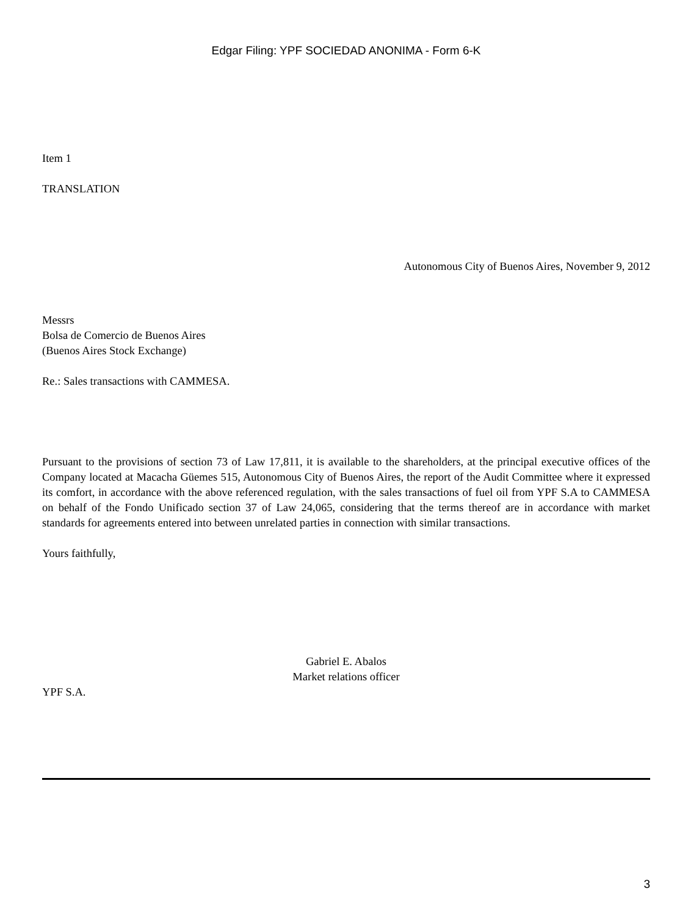Edgar Filing: YPF SOCIEDAD ANONIMA - Form 6-K
Item 1
TRANSLATION
Autonomous City of Buenos Aires, November 9, 2012
Messrs
Bolsa de Comercio de Buenos Aires
(Buenos Aires Stock Exchange)
Re.: Sales transactions with CAMMESA.
Pursuant to the provisions of section 73 of Law 17,811, it is available to the shareholders, at the principal executive offices of the Company located at Macacha Güemes 515, Autonomous City of Buenos Aires, the report of the Audit Committee where it expressed its comfort, in accordance with the above referenced regulation, with the sales transactions of fuel oil from YPF S.A to CAMMESA on behalf of the Fondo Unificado section 37 of Law 24,065, considering that the terms thereof are in accordance with market standards for agreements entered into between unrelated parties in connection with similar transactions.
Yours faithfully,
Gabriel E. Abalos
Market relations officer
YPF S.A.
3